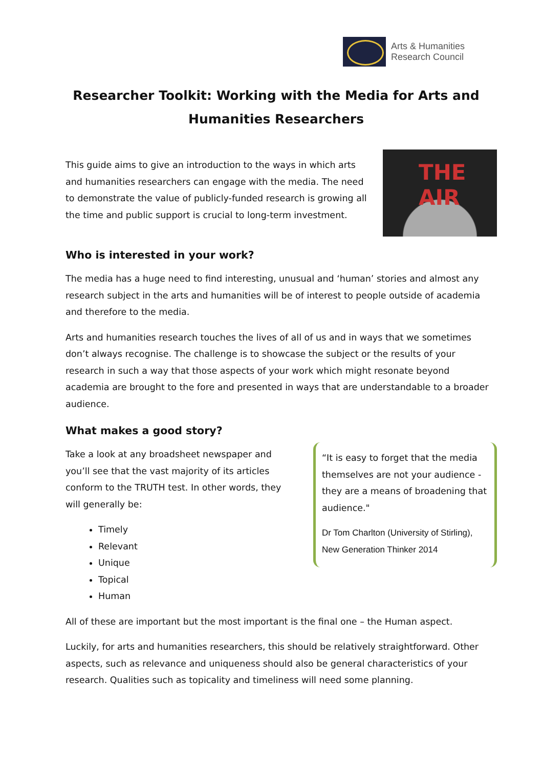Arts & Humanities
Research Council
Researcher Toolkit: Working with the Media for Arts and Humanities Researchers
This guide aims to give an introduction to the ways in which arts and humanities researchers can engage with the media. The need to demonstrate the value of publicly-funded research is growing all the time and public support is crucial to long-term investment.
THE AIR
Who is interested in your work?
The media has a huge need to find interesting, unusual and ‘human’ stories and almost any research subject in the arts and humanities will be of interest to people outside of academia and therefore to the media.
Arts and humanities research touches the lives of all of us and in ways that we sometimes don’t always recognise. The challenge is to showcase the subject or the results of your research in such a way that those aspects of your work which might resonate beyond academia are brought to the fore and presented in ways that are understandable to a broader audience.
What makes a good story?
Take a look at any broadsheet newspaper and you’ll see that the vast majority of its articles conform to the TRUTH test. In other words, they will generally be:
Timely
Relevant
Unique
Topical
Human
“It is easy to forget that the media themselves are not your audience - they are a means of broadening that audience."
Dr Tom Charlton (University of Stirling), New Generation Thinker 2014
All of these are important but the most important is the final one – the Human aspect.
Luckily, for arts and humanities researchers, this should be relatively straightforward. Other aspects, such as relevance and uniqueness should also be general characteristics of your research. Qualities such as topicality and timeliness will need some planning.